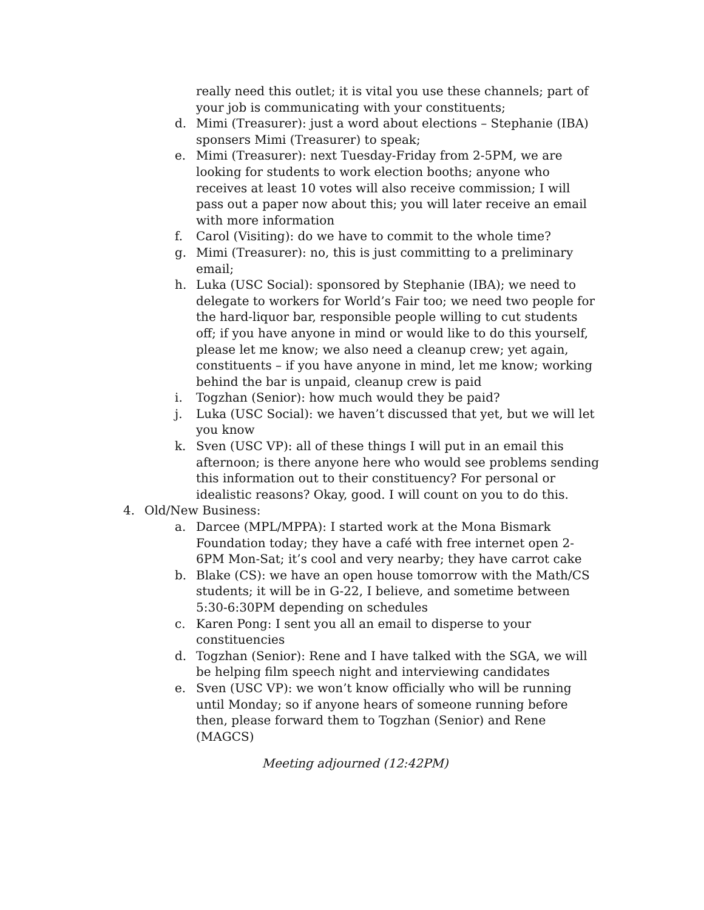really need this outlet; it is vital you use these channels; part of your job is communicating with your constituents;
d. Mimi (Treasurer): just a word about elections – Stephanie (IBA) sponsers Mimi (Treasurer) to speak;
e. Mimi (Treasurer): next Tuesday-Friday from 2-5PM, we are looking for students to work election booths; anyone who receives at least 10 votes will also receive commission; I will pass out a paper now about this; you will later receive an email with more information
f. Carol (Visiting): do we have to commit to the whole time?
g. Mimi (Treasurer): no, this is just committing to a preliminary email;
h. Luka (USC Social): sponsored by Stephanie (IBA); we need to delegate to workers for World’s Fair too; we need two people for the hard-liquor bar, responsible people willing to cut students off; if you have anyone in mind or would like to do this yourself, please let me know; we also need a cleanup crew; yet again, constituents – if you have anyone in mind, let me know; working behind the bar is unpaid, cleanup crew is paid
i. Togzhan (Senior): how much would they be paid?
j. Luka (USC Social): we haven’t discussed that yet, but we will let you know
k. Sven (USC VP): all of these things I will put in an email this afternoon; is there anyone here who would see problems sending this information out to their constituency? For personal or idealistic reasons? Okay, good. I will count on you to do this.
4. Old/New Business:
a. Darcee (MPL/MPPA): I started work at the Mona Bismark Foundation today; they have a café with free internet open 2-6PM Mon-Sat; it’s cool and very nearby; they have carrot cake
b. Blake (CS): we have an open house tomorrow with the Math/CS students; it will be in G-22, I believe, and sometime between 5:30-6:30PM depending on schedules
c. Karen Pong: I sent you all an email to disperse to your constituencies
d. Togzhan (Senior): Rene and I have talked with the SGA, we will be helping film speech night and interviewing candidates
e. Sven (USC VP): we won’t know officially who will be running until Monday; so if anyone hears of someone running before then, please forward them to Togzhan (Senior) and Rene (MAGCS)
Meeting adjourned (12:42PM)